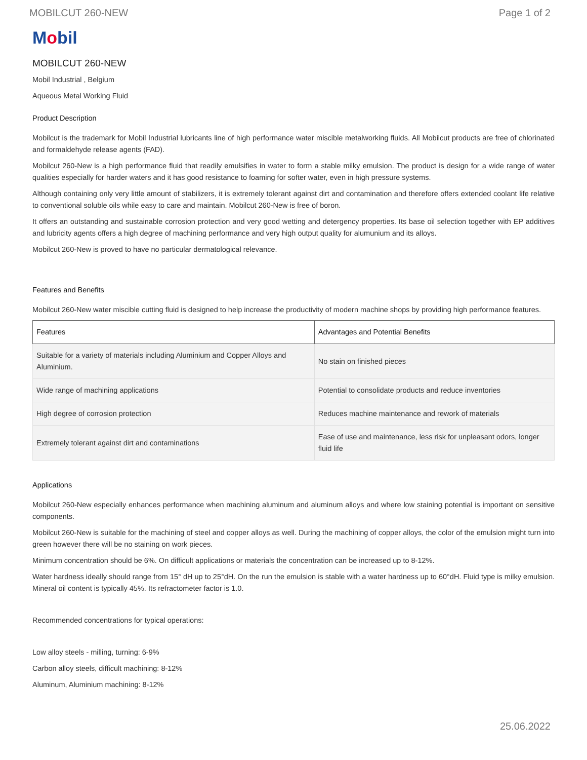MOBILCUT 260-NEW Page 1 of 2
Mobil
MOBILCUT 260-NEW
Mobil Industrial , Belgium
Aqueous Metal Working Fluid
Product Description
Mobilcut is the trademark for Mobil Industrial lubricants line of high performance water miscible metalworking fluids. All Mobilcut products are free of chlorinated and formaldehyde release agents (FAD).
Mobilcut 260-New is a high performance fluid that readily emulsifies in water to form a stable milky emulsion. The product is design for a wide range of water qualities especially for harder waters and it has good resistance to foaming for softer water, even in high pressure systems.
Although containing only very little amount of stabilizers, it is extremely tolerant against dirt and contamination and therefore offers extended coolant life relative to conventional soluble oils while easy to care and maintain. Mobilcut 260-New is free of boron.
It offers an outstanding and sustainable corrosion protection and very good wetting and detergency properties. Its base oil selection together with EP additives and lubricity agents offers a high degree of machining performance and very high output quality for alumunium and its alloys.
Mobilcut 260-New is proved to have no particular dermatological relevance.
Features and Benefits
Mobilcut 260-New water miscible cutting fluid is designed to help increase the productivity of modern machine shops by providing high performance features.
| Features | Advantages and Potential Benefits |
| --- | --- |
| Suitable for a variety of materials including Aluminium and Copper Alloys and Aluminium. | No stain on finished pieces |
| Wide range of machining applications | Potential to consolidate products and reduce inventories |
| High degree of corrosion protection | Reduces machine maintenance and rework of materials |
| Extremely tolerant against dirt and contaminations | Ease of use and maintenance, less risk for unpleasant odors, longer fluid life |
Applications
Mobilcut 260-New especially enhances performance when machining aluminum and aluminum alloys and where low staining potential is important on sensitive components.
Mobilcut 260-New is suitable for the machining of steel and copper alloys as well. During the machining of copper alloys, the color of the emulsion might turn into green however there will be no staining on work pieces.
Minimum concentration should be 6%. On difficult applications or materials the concentration can be increased up to 8-12%.
Water hardness ideally should range from 15° dH up to 25°dH. On the run the emulsion is stable with a water hardness up to 60°dH. Fluid type is milky emulsion. Mineral oil content is typically 45%. Its refractometer factor is 1.0.
Recommended concentrations for typical operations:
Low alloy steels - milling, turning: 6-9%
Carbon alloy steels, difficult machining: 8-12%
Aluminum, Aluminium machining: 8-12%
25.06.2022